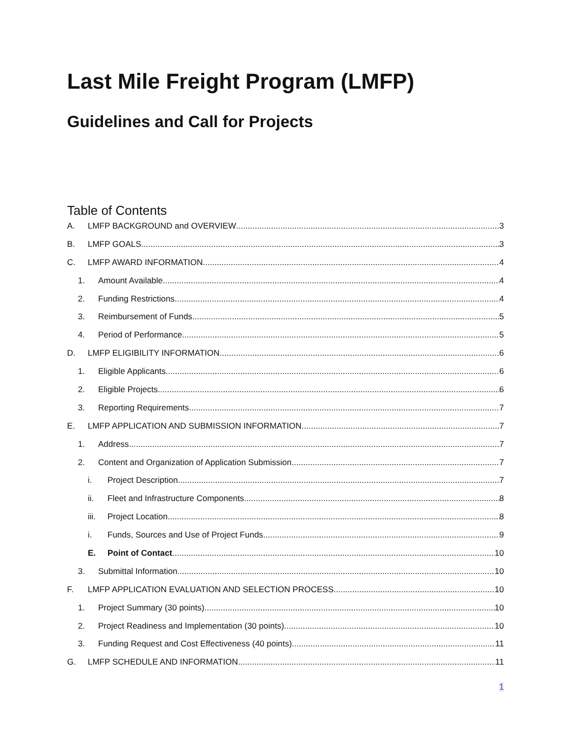Last Mile Freight Program (LMFP)
Guidelines and Call for Projects
Table of Contents
A. LMFP BACKGROUND and OVERVIEW 3
B. LMFP GOALS 3
C. LMFP AWARD INFORMATION 4
1. Amount Available 4
2. Funding Restrictions 4
3. Reimbursement of Funds 5
4. Period of Performance 5
D. LMFP ELIGIBILITY INFORMATION 6
1. Eligible Applicants 6
2. Eligible Projects 6
3. Reporting Requirements 7
E. LMFP APPLICATION AND SUBMISSION INFORMATION 7
1. Address 7
2. Content and Organization of Application Submission 7
i. Project Description 7
ii. Fleet and Infrastructure Components 8
iii. Project Location 8
i. Funds, Sources and Use of Project Funds 9
E. Point of Contact 10
3. Submittal Information 10
F. LMFP APPLICATION EVALUATION AND SELECTION PROCESS 10
1. Project Summary (30 points) 10
2. Project Readiness and Implementation (30 points) 10
3. Funding Request and Cost Effectiveness (40 points) 11
G. LMFP SCHEDULE AND INFORMATION 11
1